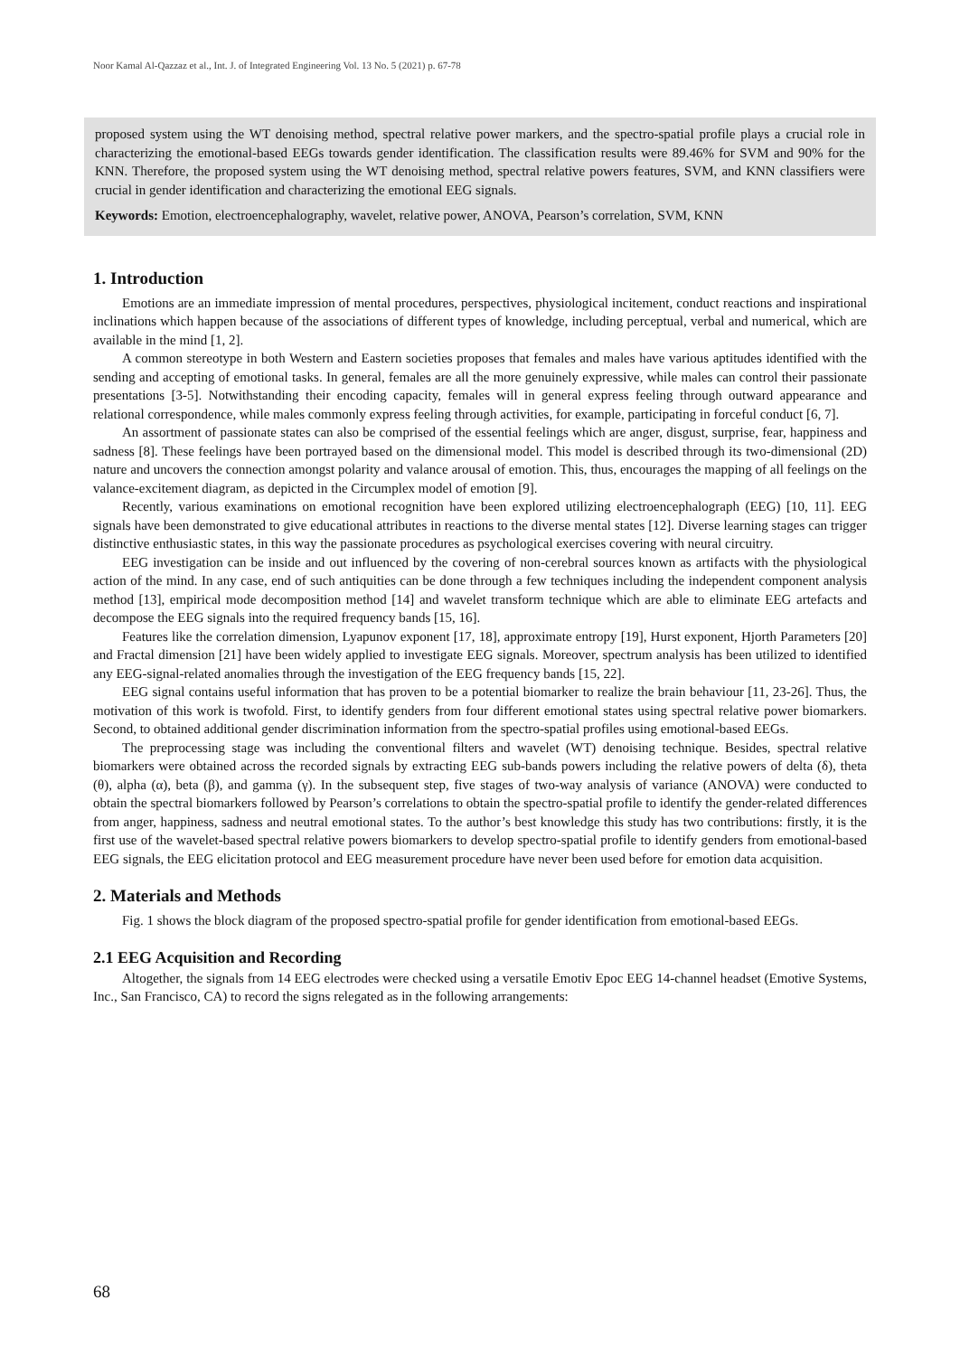Noor Kamal Al-Qazzaz et al., Int. J. of Integrated Engineering Vol. 13 No. 5 (2021) p. 67-78
proposed system using the WT denoising method, spectral relative power markers, and the spectro-spatial profile plays a crucial role in characterizing the emotional-based EEGs towards gender identification. The classification results were 89.46% for SVM and 90% for the KNN. Therefore, the proposed system using the WT denoising method, spectral relative powers features, SVM, and KNN classifiers were crucial in gender identification and characterizing the emotional EEG signals.
Keywords: Emotion, electroencephalography, wavelet, relative power, ANOVA, Pearson’s correlation, SVM, KNN
1. Introduction
Emotions are an immediate impression of mental procedures, perspectives, physiological incitement, conduct reactions and inspirational inclinations which happen because of the associations of different types of knowledge, including perceptual, verbal and numerical, which are available in the mind [1, 2].
A common stereotype in both Western and Eastern societies proposes that females and males have various aptitudes identified with the sending and accepting of emotional tasks. In general, females are all the more genuinely expressive, while males can control their passionate presentations [3-5]. Notwithstanding their encoding capacity, females will in general express feeling through outward appearance and relational correspondence, while males commonly express feeling through activities, for example, participating in forceful conduct [6, 7].
An assortment of passionate states can also be comprised of the essential feelings which are anger, disgust, surprise, fear, happiness and sadness [8]. These feelings have been portrayed based on the dimensional model. This model is described through its two-dimensional (2D) nature and uncovers the connection amongst polarity and valance arousal of emotion. This, thus, encourages the mapping of all feelings on the valance-excitement diagram, as depicted in the Circumplex model of emotion [9].
Recently, various examinations on emotional recognition have been explored utilizing electroencephalograph (EEG) [10, 11]. EEG signals have been demonstrated to give educational attributes in reactions to the diverse mental states [12]. Diverse learning stages can trigger distinctive enthusiastic states, in this way the passionate procedures as psychological exercises covering with neural circuitry.
EEG investigation can be inside and out influenced by the covering of non-cerebral sources known as artifacts with the physiological action of the mind. In any case, end of such antiquities can be done through a few techniques including the independent component analysis method [13], empirical mode decomposition method [14] and wavelet transform technique which are able to eliminate EEG artefacts and decompose the EEG signals into the required frequency bands [15, 16].
Features like the correlation dimension, Lyapunov exponent [17, 18], approximate entropy [19], Hurst exponent, Hjorth Parameters [20] and Fractal dimension [21] have been widely applied to investigate EEG signals. Moreover, spectrum analysis has been utilized to identified any EEG-signal-related anomalies through the investigation of the EEG frequency bands [15, 22].
EEG signal contains useful information that has proven to be a potential biomarker to realize the brain behaviour [11, 23-26]. Thus, the motivation of this work is twofold. First, to identify genders from four different emotional states using spectral relative power biomarkers. Second, to obtained additional gender discrimination information from the spectro-spatial profiles using emotional-based EEGs.
The preprocessing stage was including the conventional filters and wavelet (WT) denoising technique. Besides, spectral relative biomarkers were obtained across the recorded signals by extracting EEG sub-bands powers including the relative powers of delta (δ), theta (θ), alpha (α), beta (β), and gamma (γ). In the subsequent step, five stages of two-way analysis of variance (ANOVA) were conducted to obtain the spectral biomarkers followed by Pearson’s correlations to obtain the spectro-spatial profile to identify the gender-related differences from anger, happiness, sadness and neutral emotional states. To the author’s best knowledge this study has two contributions: firstly, it is the first use of the wavelet-based spectral relative powers biomarkers to develop spectro-spatial profile to identify genders from emotional-based EEG signals, the EEG elicitation protocol and EEG measurement procedure have never been used before for emotion data acquisition.
2. Materials and Methods
Fig. 1 shows the block diagram of the proposed spectro-spatial profile for gender identification from emotional-based EEGs.
2.1 EEG Acquisition and Recording
Altogether, the signals from 14 EEG electrodes were checked using a versatile Emotiv Epoc EEG 14-channel headset (Emotive Systems, Inc., San Francisco, CA) to record the signs relegated as in the following arrangements:
68